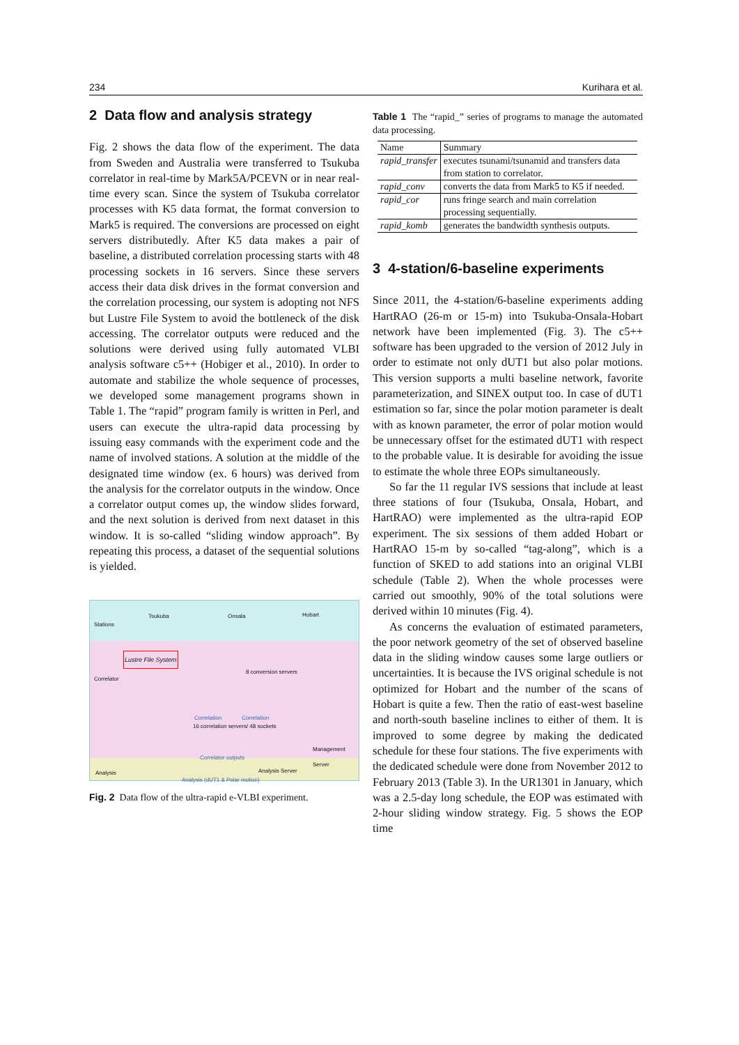234 Kurihara et al.
2 Data flow and analysis strategy
Fig. 2 shows the data flow of the experiment. The data from Sweden and Australia were transferred to Tsukuba correlator in real-time by Mark5A/PCEVN or in near real-time every scan. Since the system of Tsukuba correlator processes with K5 data format, the format conversion to Mark5 is required. The conversions are processed on eight servers distributedly. After K5 data makes a pair of baseline, a distributed correlation processing starts with 48 processing sockets in 16 servers. Since these servers access their data disk drives in the format conversion and the correlation processing, our system is adopting not NFS but Lustre File System to avoid the bottleneck of the disk accessing. The correlator outputs were reduced and the solutions were derived using fully automated VLBI analysis software c5++ (Hobiger et al., 2010). In order to automate and stabilize the whole sequence of processes, we developed some management programs shown in Table 1. The “rapid” program family is written in Perl, and users can execute the ultra-rapid data processing by issuing easy commands with the experiment code and the name of involved stations. A solution at the middle of the designated time window (ex. 6 hours) was derived from the analysis for the correlator outputs in the window. Once a correlator output comes up, the window slides forward, and the next solution is derived from next dataset in this window. It is so-called “sliding window approach”. By repeating this process, a dataset of the sequential solutions is yielded.
Stations
Tsukuba Onsala Hobart
Lustre File System
Correlator
8 conversion servers
Correlation Correlation
16 correlation servers/ 48 sockets
Management Server
Correlator outputs
Analysis Analysis Server
Analysis (dUT1 & Polar motion)
Fig. 2 Data flow of the ultra-rapid e-VLBI experiment.
Table 1 The “rapid_” series of programs to manage the automated data processing.
| Name | Summary |
| --- | --- |
| rapid_transfer | executes tsunami/tsunamid and transfers data from station to correlator. |
| rapid_conv | converts the data from Mark5 to K5 if needed. |
| rapid_cor | runs fringe search and main correlation processing sequentially. |
| rapid_komb | generates the bandwidth synthesis outputs. |
3 4-station/6-baseline experiments
Since 2011, the 4-station/6-baseline experiments adding HartRAO (26-m or 15-m) into Tsukuba-Onsala-Hobart network have been implemented (Fig. 3). The c5++ software has been upgraded to the version of 2012 July in order to estimate not only dUT1 but also polar motions. This version supports a multi baseline network, favorite parameterization, and SINEX output too. In case of dUT1 estimation so far, since the polar motion parameter is dealt with as known parameter, the error of polar motion would be unnecessary offset for the estimated dUT1 with respect to the probable value. It is desirable for avoiding the issue to estimate the whole three EOPs simultaneously.
So far the 11 regular IVS sessions that include at least three stations of four (Tsukuba, Onsala, Hobart, and HartRAO) were implemented as the ultra-rapid EOP experiment. The six sessions of them added Hobart or HartRAO 15-m by so-called “tag-along”, which is a function of SKED to add stations into an original VLBI schedule (Table 2). When the whole processes were carried out smoothly, 90% of the total solutions were derived within 10 minutes (Fig. 4).
As concerns the evaluation of estimated parameters, the poor network geometry of the set of observed baseline data in the sliding window causes some large outliers or uncertainties. It is because the IVS original schedule is not optimized for Hobart and the number of the scans of Hobart is quite a few. Then the ratio of east-west baseline and north-south baseline inclines to either of them. It is improved to some degree by making the dedicated schedule for these four stations. The five experiments with the dedicated schedule were done from November 2012 to February 2013 (Table 3). In the UR1301 in January, which was a 2.5-day long schedule, the EOP was estimated with 2-hour sliding window strategy. Fig. 5 shows the EOP time